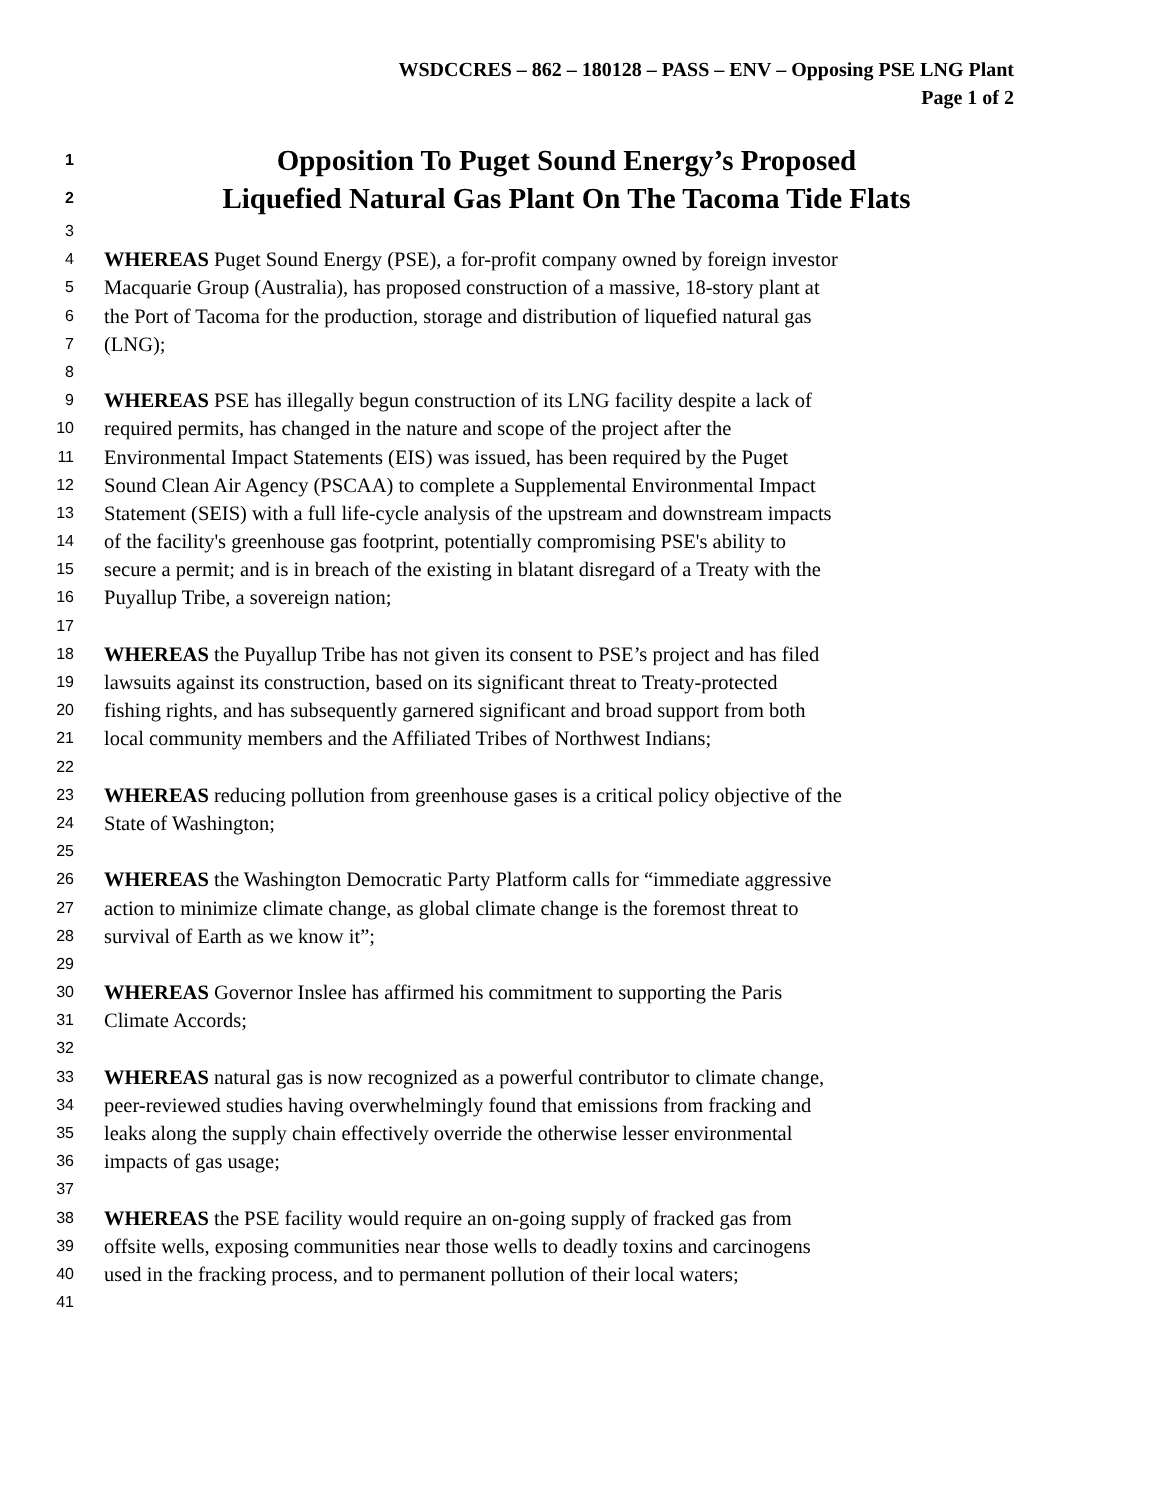WSDCCRES – 862 – 180128 – PASS – ENV – Opposing PSE LNG Plant
Page 1 of 2
1 Opposition To Puget Sound Energy’s Proposed
2 Liquefied Natural Gas Plant On The Tacoma Tide Flats
3
4 WHEREAS Puget Sound Energy (PSE), a for-profit company owned by foreign investor
5 Macquarie Group (Australia), has proposed construction of a massive, 18-story plant at
6 the Port of Tacoma for the production, storage and distribution of liquefied natural gas
7 (LNG);
8
9 WHEREAS PSE has illegally begun construction of its LNG facility despite a lack of
10 required permits, has changed in the nature and scope of the project after the
11 Environmental Impact Statements (EIS) was issued, has been required by the Puget
12 Sound Clean Air Agency (PSCAA) to complete a Supplemental Environmental Impact
13 Statement (SEIS) with a full life-cycle analysis of the upstream and downstream impacts
14 of the facility's greenhouse gas footprint, potentially compromising PSE's ability to
15 secure a permit; and is in breach of the existing in blatant disregard of a Treaty with the
16 Puyallup Tribe, a sovereign nation;
17
18 WHEREAS the Puyallup Tribe has not given its consent to PSE’s project and has filed
19 lawsuits against its construction, based on its significant threat to Treaty-protected
20 fishing rights, and has subsequently garnered significant and broad support from both
21 local community members and the Affiliated Tribes of Northwest Indians;
22
23 WHEREAS reducing pollution from greenhouse gases is a critical policy objective of the
24 State of Washington;
25
26 WHEREAS the Washington Democratic Party Platform calls for “immediate aggressive
27 action to minimize climate change, as global climate change is the foremost threat to
28 survival of Earth as we know it”;
29
30 WHEREAS Governor Inslee has affirmed his commitment to supporting the Paris
31 Climate Accords;
32
33 WHEREAS natural gas is now recognized as a powerful contributor to climate change,
34 peer-reviewed studies having overwhelmingly found that emissions from fracking and
35 leaks along the supply chain effectively override the otherwise lesser environmental
36 impacts of gas usage;
37
38 WHEREAS the PSE facility would require an on-going supply of fracked gas from
39 offsite wells, exposing communities near those wells to deadly toxins and carcinogens
40 used in the fracking process, and to permanent pollution of their local waters;
41